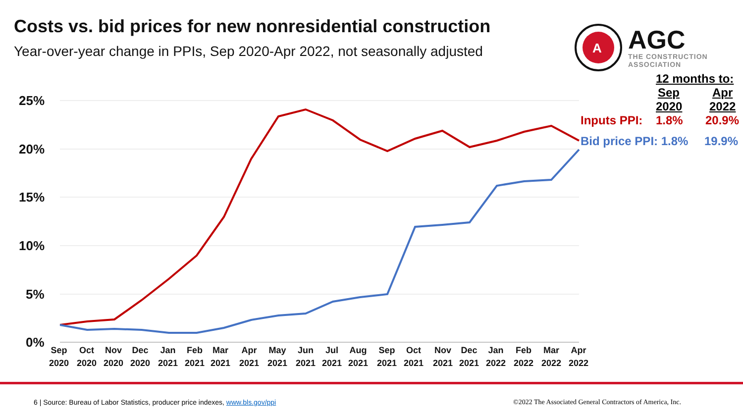Costs vs. bid prices for new nonresidential construction
Year-over-year change in PPIs, Sep 2020-Apr 2022, not seasonally adjusted
A
AGC
THE CONSTRUCTION
ASSOCIATION
25%
20%
15%
10%
5%
0%
Sep
2020
Oct
2020
Nov
2020
Dec
2020
Jan
2021
Feb
2021
Mar
2021
Apr
2021
May
2021
Jun
2021
Jul
2021
Aug
2021
Sep
2021
Oct
2021
Nov
2021
Dec
2021
Jan
2022
Feb
2022
Mar
2022
Apr
2022
12 months to:
Sep Apr
2020 2022
Inputs PPI: 1.8% 20.9%
Bid price PPI: 1.8% 19.9%
6 | Source: Bureau of Labor Statistics, producer price indexes, www.bls.gov/ppi
©2022 The Associated General Contractors of America, Inc.